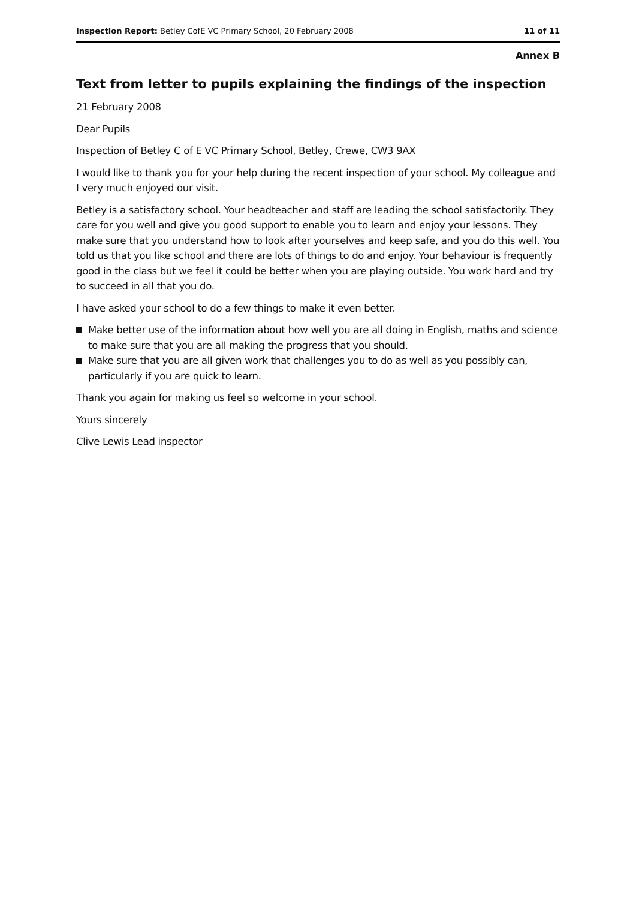Inspection Report: Betley CofE VC Primary School, 20 February 2008 11 of 11
Annex B
Text from letter to pupils explaining the findings of the inspection
21 February 2008
Dear Pupils
Inspection of Betley C of E VC Primary School, Betley, Crewe, CW3 9AX
I would like to thank you for your help during the recent inspection of your school. My colleague and I very much enjoyed our visit.
Betley is a satisfactory school. Your headteacher and staff are leading the school satisfactorily. They care for you well and give you good support to enable you to learn and enjoy your lessons. They make sure that you understand how to look after yourselves and keep safe, and you do this well. You told us that you like school and there are lots of things to do and enjoy. Your behaviour is frequently good in the class but we feel it could be better when you are playing outside. You work hard and try to succeed in all that you do.
I have asked your school to do a few things to make it even better.
Make better use of the information about how well you are all doing in English, maths and science to make sure that you are all making the progress that you should.
Make sure that you are all given work that challenges you to do as well as you possibly can, particularly if you are quick to learn.
Thank you again for making us feel so welcome in your school.
Yours sincerely
Clive Lewis Lead inspector